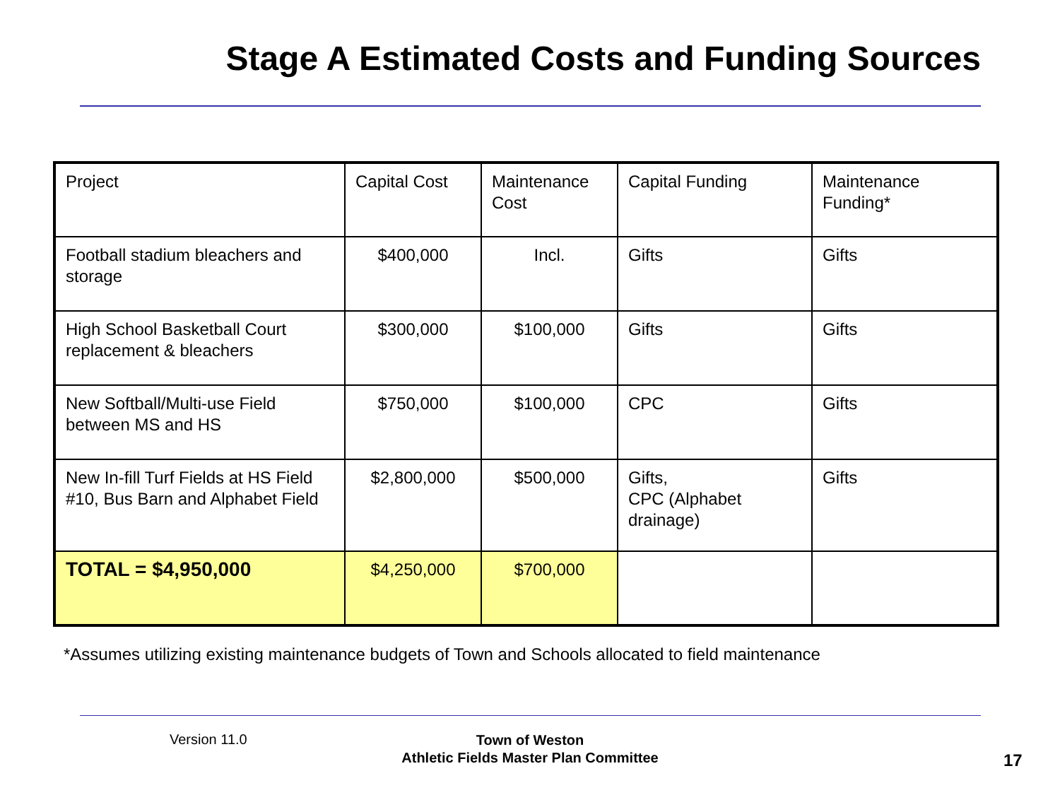Stage A Estimated Costs and Funding Sources
| Project | Capital Cost | Maintenance Cost | Capital Funding | Maintenance Funding* |
| Football stadium bleachers and storage | $400,000 | Incl. | Gifts | Gifts |
| High School Basketball Court replacement & bleachers | $300,000 | $100,000 | Gifts | Gifts |
| New Softball/Multi-use Field between MS and HS | $750,000 | $100,000 | CPC | Gifts |
| New In-fill Turf Fields at HS Field #10, Bus Barn and Alphabet Field | $2,800,000 | $500,000 | Gifts, CPC (Alphabet drainage) | Gifts |
| TOTAL = $4,950,000 | $4,250,000 | $700,000 | | |
*Assumes utilizing existing maintenance budgets of Town and Schools allocated to field maintenance
Version 11.0
Town of Weston
Athletic Fields Master Plan Committee
17